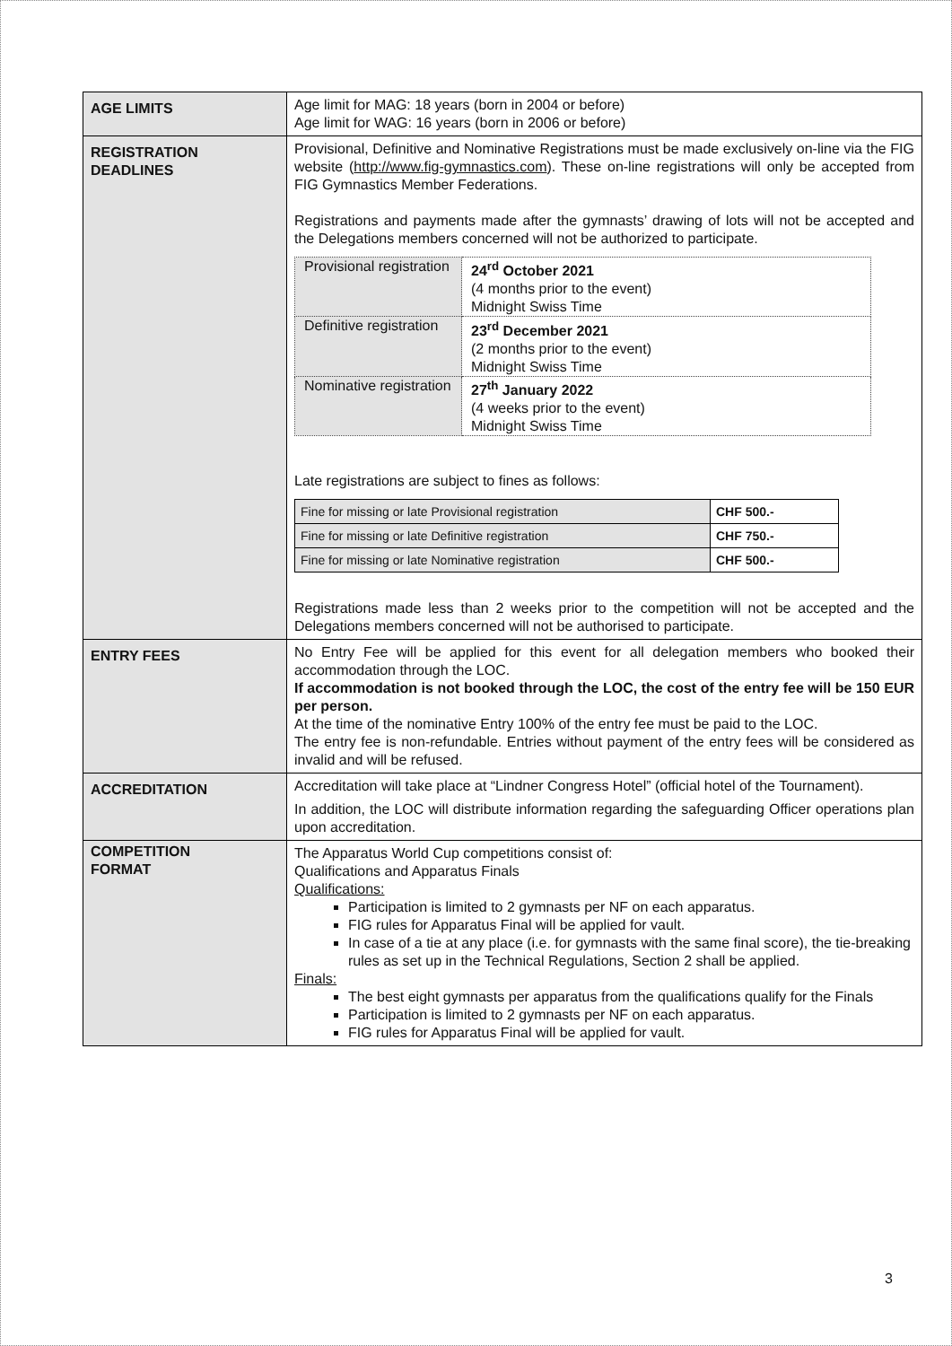| AGE LIMITS | Age limit for MAG: 18 years (born in 2004 or before) Age limit for WAG: 16 years (born in 2006 or before) |
| REGISTRATION DEADLINES | Provisional, Definitive and Nominative Registrations must be made exclusively on-line via the FIG website ( http://www.fig-gymnastics.com ). These on-line registrations will only be accepted from FIG Gymnastics Member Federations. Registrations and payments made after the gymnasts’ drawing of lots will not be accepted and the Delegations members concerned will not be authorized to participate. / Provisional registration / 24<sup>rd</sup> October 2021 (4 months prior to the event) Midnight Swiss Time / / Definitive registration / 23<sup>rd</sup> December 2021 (2 months prior to the event) Midnight Swiss Time / / Nominative registration / 27<sup>th</sup> January 2022 (4 weeks prior to the event) Midnight Swiss Time / Late registrations are subject to fines as follows: / Fine for missing or late Provisional registration / CHF 500.- / / Fine for missing or late Definitive registration / CHF 750.- / / Fine for missing or late Nominative registration / CHF 500.- / Registrations made less than 2 weeks prior to the competition will not be accepted and the Delegations members concerned will not be authorised to participate. |
| ENTRY FEES | No Entry Fee will be applied for this event for all delegation members who booked their accommodation through the LOC. If accommodation is not booked through the LOC, the cost of the entry fee will be 150 EUR per person. At the time of the nominative Entry 100% of the entry fee must be paid to the LOC. The entry fee is non-refundable. Entries without payment of the entry fees will be considered as invalid and will be refused. |
| ACCREDITATION | Accreditation will take place at “Lindner Congress Hotel” (official hotel of the Tournament). In addition, the LOC will distribute information regarding the safeguarding Officer operations plan upon accreditation. |
| COMPETITION FORMAT | The Apparatus World Cup competitions consist of: Qualifications and Apparatus Finals Qualifications: Participation is limited to 2 gymnasts per NF on each apparatus. FIG rules for Apparatus Final will be applied for vault. In case of a tie at any place (i.e. for gymnasts with the same final score), the tie-breaking rules as set up in the Technical Regulations, Section 2 shall be applied. Finals: The best eight gymnasts per apparatus from the qualifications qualify for the Finals Participation is limited to 2 gymnasts per NF on each apparatus. FIG rules for Apparatus Final will be applied for vault. |
3